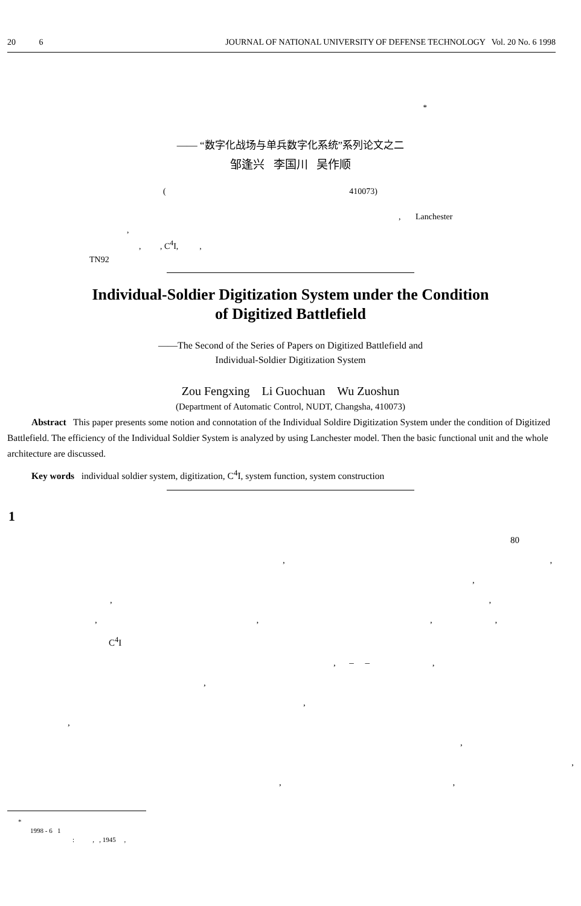20 6 JOURNAL OF NATIONAL UNIVERSITY OF DEFENSE TECHNOLOGY Vol. 20 No. 6 1998
*
—— “数字化战场与单兵数字化系统”系列论文之二
邹逢兴 李国川 吴作顺
( 410073)
, Lanchester
,
, , C<sup>4</sup>I, ,
TN92
Individual-Soldier Digitization System under the Condition
of Digitized Battlefield
——The Second of the Series of Papers on Digitized Battlefield and
Individual-Soldier Digitization System
Zou Fengxing Li Guochuan Wu Zuoshun
(Department of Automatic Control, NUDT, Changsha, 410073)
Abstract This paper presents some notion and connotation of the Individual Soldire Digitization System under the condition of Digitized Battlefield. The efficiency of the Individual Soldier System is analyzed by using Lanchester model. Then the basic functional unit and the whole architecture are discussed.
Key words individual soldier system, digitization, C<sup>4</sup>I, system function, system construction
1
80
, ,
,
, ,
, , , ,
C<sup>4</sup>I
, – – ,
,
,
,
,
,
, ,
*
1998 - 6 1
: , , 1945 ,